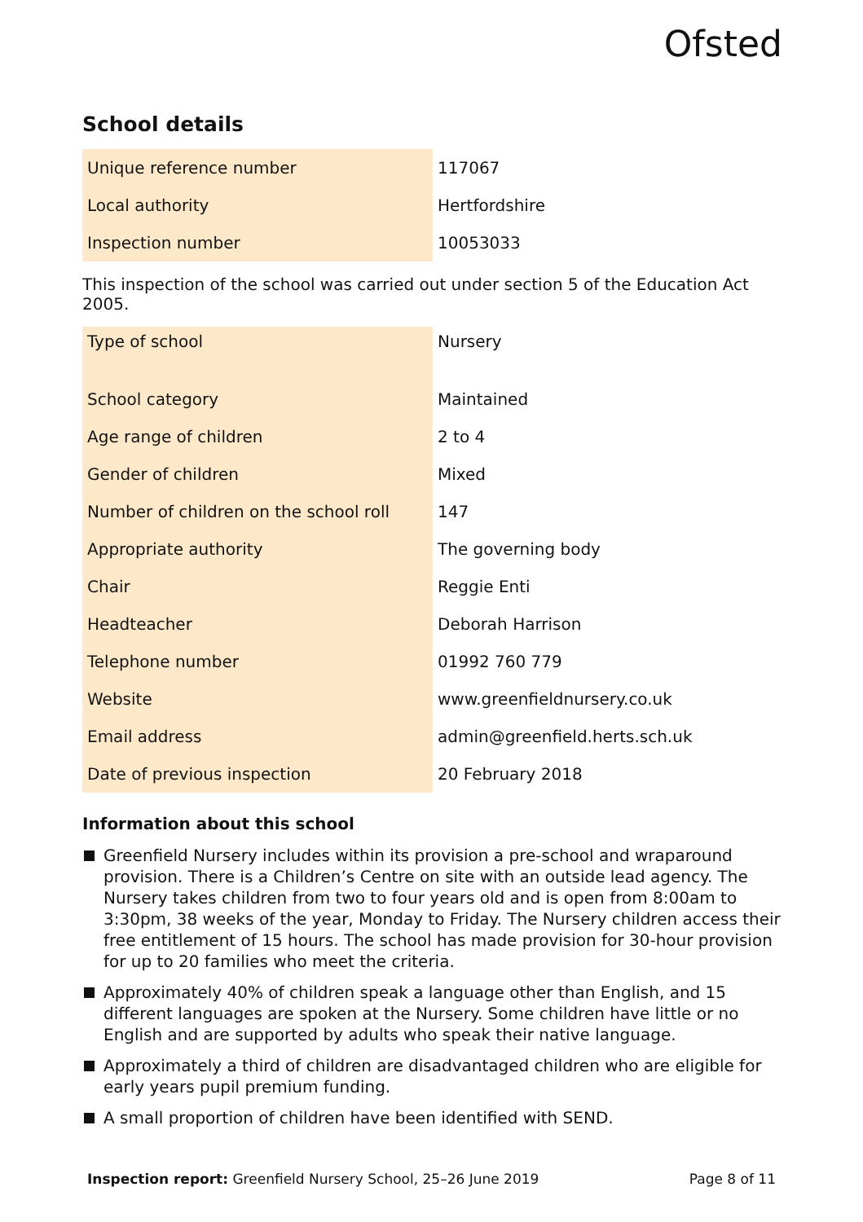Ofsted
School details
| Unique reference number | 117067 |
| Local authority | Hertfordshire |
| Inspection number | 10053033 |
This inspection of the school was carried out under section 5 of the Education Act 2005.
| Type of school | Nursery |
| School category | Maintained |
| Age range of children | 2 to 4 |
| Gender of children | Mixed |
| Number of children on the school roll | 147 |
| Appropriate authority | The governing body |
| Chair | Reggie Enti |
| Headteacher | Deborah Harrison |
| Telephone number | 01992 760 779 |
| Website | www.greenfieldnursery.co.uk |
| Email address | admin@greenfield.herts.sch.uk |
| Date of previous inspection | 20 February 2018 |
Information about this school
Greenfield Nursery includes within its provision a pre-school and wraparound provision. There is a Children’s Centre on site with an outside lead agency. The Nursery takes children from two to four years old and is open from 8:00am to 3:30pm, 38 weeks of the year, Monday to Friday. The Nursery children access their free entitlement of 15 hours. The school has made provision for 30-hour provision for up to 20 families who meet the criteria.
Approximately 40% of children speak a language other than English, and 15 different languages are spoken at the Nursery. Some children have little or no English and are supported by adults who speak their native language.
Approximately a third of children are disadvantaged children who are eligible for early years pupil premium funding.
A small proportion of children have been identified with SEND.
Inspection report: Greenfield Nursery School, 25–26 June 2019
Page 8 of 11